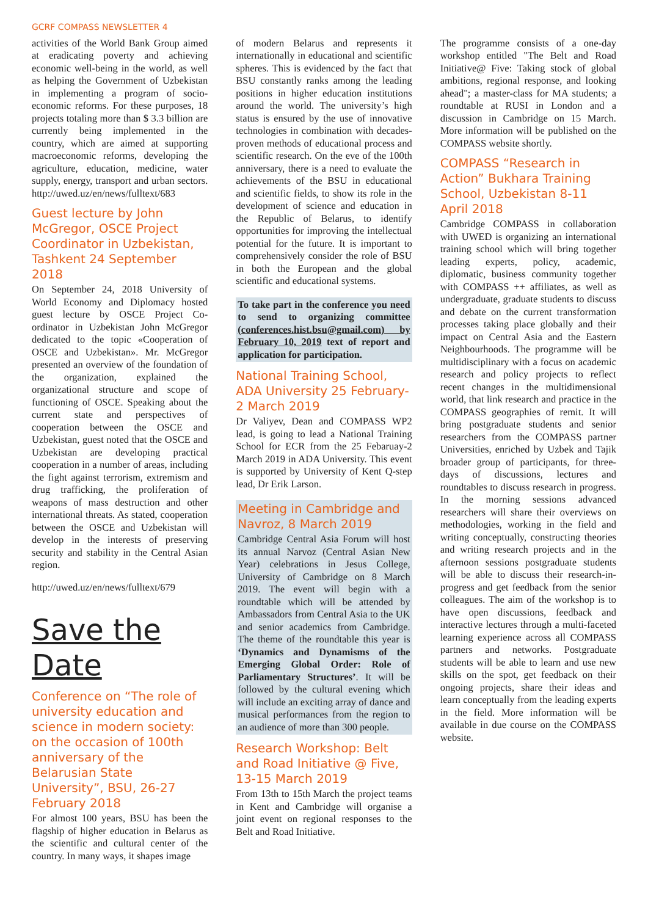GCRF COMPASS NEWSLETTER 4
activities of the World Bank Group aimed at eradicating poverty and achieving economic well-being in the world, as well as helping the Government of Uzbekistan in implementing a program of socio-economic reforms. For these purposes, 18 projects totaling more than $ 3.3 billion are currently being implemented in the country, which are aimed at supporting macroeconomic reforms, developing the agriculture, education, medicine, water supply, energy, transport and urban sectors. http://uwed.uz/en/news/fulltext/683
Guest lecture by John McGregor, OSCE Project Coordinator in Uzbekistan, Tashkent 24 September 2018
On September 24, 2018 University of World Economy and Diplomacy hosted guest lecture by OSCE Project Co-ordinator in Uzbekistan John McGregor dedicated to the topic «Cooperation of OSCE and Uzbekistan». Mr. McGregor presented an overview of the foundation of the organization, explained the organizational structure and scope of functioning of OSCE. Speaking about the current state and perspectives of cooperation between the OSCE and Uzbekistan, guest noted that the OSCE and Uzbekistan are developing practical cooperation in a number of areas, including the fight against terrorism, extremism and drug trafficking, the proliferation of weapons of mass destruction and other international threats. As stated, cooperation between the OSCE and Uzbekistan will develop in the interests of preserving security and stability in the Central Asian region.
http://uwed.uz/en/news/fulltext/679
Save the
Date
Conference on “The role of university education and science in modern society: on the occasion of 100th anniversary of the Belarusian State University”, BSU, 26-27 February 2018
For almost 100 years, BSU has been the flagship of higher education in Belarus as the scientific and cultural center of the country. In many ways, it shapes image
of modern Belarus and represents it internationally in educational and scientific spheres. This is evidenced by the fact that BSU constantly ranks among the leading positions in higher education institutions around the world. The university’s high status is ensured by the use of innovative technologies in combination with decades-proven methods of educational process and scientific research. On the eve of the 100th anniversary, there is a need to evaluate the achievements of the BSU in educational and scientific fields, to show its role in the development of science and education in the Republic of Belarus, to identify opportunities for improving the intellectual potential for the future. It is important to comprehensively consider the role of BSU in both the European and the global scientific and educational systems.
To take part in the conference you need to send to organizing committee (conferences.hist.bsu@gmail.com) by February 10, 2019 text of report and application for participation.
National Training School, ADA University 25 February-2 March 2019
Dr Valiyev, Dean and COMPASS WP2 lead, is going to lead a National Training School for ECR from the 25 Febaruay-2 March 2019 in ADA University. This event is supported by University of Kent Q-step lead, Dr Erik Larson.
Meeting in Cambridge and Navroz, 8 March 2019
Cambridge Central Asia Forum will host its annual Narvoz (Central Asian New Year) celebrations in Jesus College, University of Cambridge on 8 March 2019. The event will begin with a roundtable which will be attended by Ambassadors from Central Asia to the UK and senior academics from Cambridge. The theme of the roundtable this year is ‘Dynamics and Dynamisms of the Emerging Global Order: Role of Parliamentary Structures’. It will be followed by the cultural evening which will include an exciting array of dance and musical performances from the region to an audience of more than 300 people.
Research Workshop: Belt and Road Initiative @ Five, 13-15 March 2019
From 13th to 15th March the project teams in Kent and Cambridge will organise a joint event on regional responses to the Belt and Road Initiative.
The programme consists of a one-day workshop entitled "The Belt and Road Initiative@ Five: Taking stock of global ambitions, regional response, and looking ahead"; a master-class for MA students; a roundtable at RUSI in London and a discussion in Cambridge on 15 March. More information will be published on the COMPASS website shortly.
COMPASS “Research in Action” Bukhara Training School, Uzbekistan 8-11 April 2018
Cambridge COMPASS in collaboration with UWED is organizing an international training school which will bring together leading experts, policy, academic, diplomatic, business community together with COMPASS ++ affiliates, as well as undergraduate, graduate students to discuss and debate on the current transformation processes taking place globally and their impact on Central Asia and the Eastern Neighbourhoods. The programme will be multidisciplinary with a focus on academic research and policy projects to reflect recent changes in the multidimensional world, that link research and practice in the COMPASS geographies of remit. It will bring postgraduate students and senior researchers from the COMPASS partner Universities, enriched by Uzbek and Tajik broader group of participants, for three-days of discussions, lectures and roundtables to discuss research in progress. In the morning sessions advanced researchers will share their overviews on methodologies, working in the field and writing conceptually, constructing theories and writing research projects and in the afternoon sessions postgraduate students will be able to discuss their research-in-progress and get feedback from the senior colleagues. The aim of the workshop is to have open discussions, feedback and interactive lectures through a multi-faceted learning experience across all COMPASS partners and networks. Postgraduate students will be able to learn and use new skills on the spot, get feedback on their ongoing projects, share their ideas and learn conceptually from the leading experts in the field. More information will be available in due course on the COMPASS website.